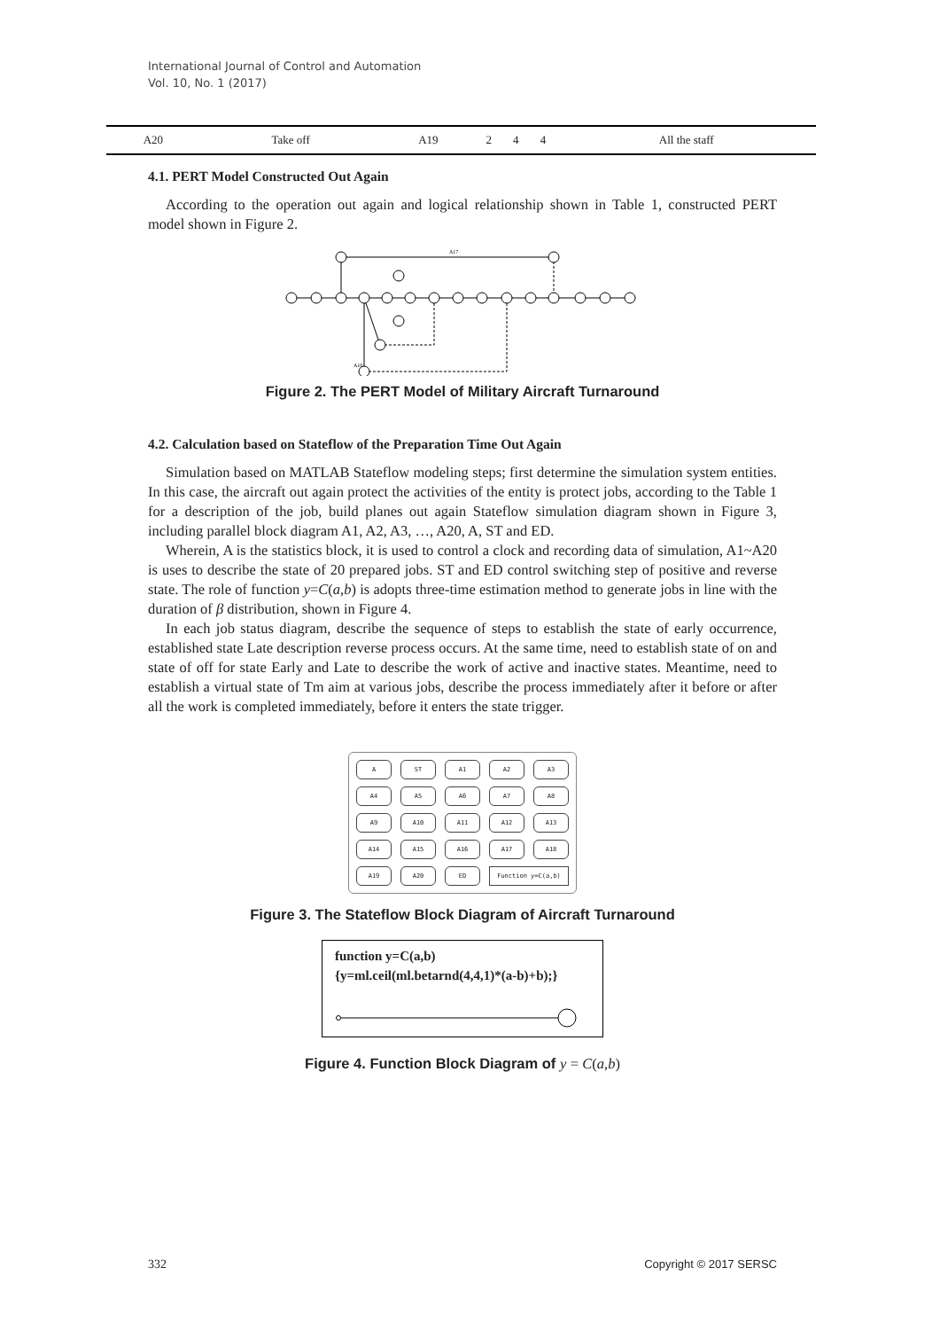International Journal of Control and Automation
Vol. 10, No. 1 (2017)
| A20 | Take off | A19 | 2 | 4 | 4 | All the staff |
4.1. PERT Model Constructed Out Again
According to the operation out again and logical relationship shown in Table 1, constructed PERT model shown in Figure 2.
A17
A10
Figure 2. The PERT Model of Military Aircraft Turnaround
4.2. Calculation based on Stateflow of the Preparation Time Out Again
Simulation based on MATLAB Stateflow modeling steps; first determine the simulation system entities. In this case, the aircraft out again protect the activities of the entity is protect jobs, according to the Table 1 for a description of the job, build planes out again Stateflow simulation diagram shown in Figure 3, including parallel block diagram A1, A2, A3, …, A20, A, ST and ED.
Wherein, A is the statistics block, it is used to control a clock and recording data of simulation, A1~A20 is uses to describe the state of 20 prepared jobs. ST and ED control switching step of positive and reverse state. The role of function y=C(a,b) is adopts three-time estimation method to generate jobs in line with the duration of β distribution, shown in Figure 4.
In each job status diagram, describe the sequence of steps to establish the state of early occurrence, established state Late description reverse process occurs. At the same time, need to establish state of on and state of off for state Early and Late to describe the work of active and inactive states. Meantime, need to establish a virtual state of Tm aim at various jobs, describe the process immediately after it before or after all the work is completed immediately, before it enters the state trigger.
A
ST
A1
A2
A3
A4
A5
A6
A7
A8
A9
A10
A11
A12
A13
A14
A15
A16
A17
A18
A19
A20
ED
Function y=C(a,b)
Figure 3. The Stateflow Block Diagram of Aircraft Turnaround
function y=C(a,b)
{y=ml.ceil(ml.betarnd(4,4,1)*(a-b)+b);}
Figure 4. Function Block Diagram of y = C(a,b)
332 Copyright © 2017 SERSC